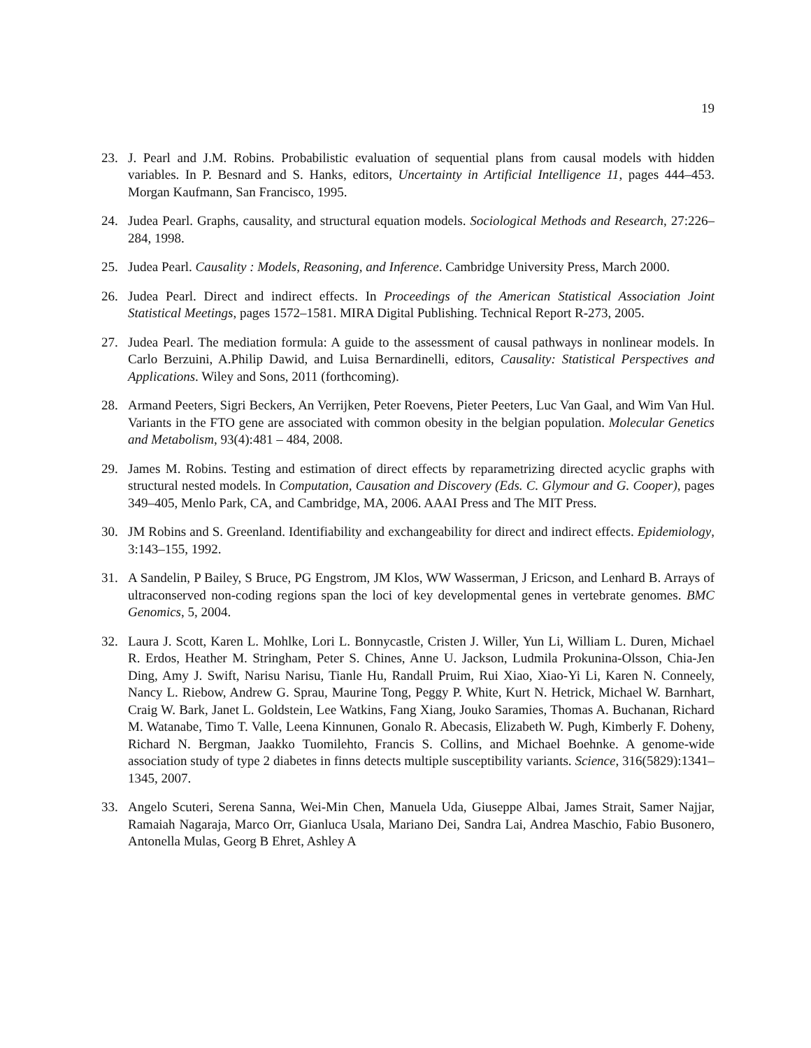19
23. J. Pearl and J.M. Robins. Probabilistic evaluation of sequential plans from causal models with hidden variables. In P. Besnard and S. Hanks, editors, Uncertainty in Artificial Intelligence 11, pages 444–453. Morgan Kaufmann, San Francisco, 1995.
24. Judea Pearl. Graphs, causality, and structural equation models. Sociological Methods and Research, 27:226–284, 1998.
25. Judea Pearl. Causality : Models, Reasoning, and Inference. Cambridge University Press, March 2000.
26. Judea Pearl. Direct and indirect effects. In Proceedings of the American Statistical Association Joint Statistical Meetings, pages 1572–1581. MIRA Digital Publishing. Technical Report R-273, 2005.
27. Judea Pearl. The mediation formula: A guide to the assessment of causal pathways in nonlinear models. In Carlo Berzuini, A.Philip Dawid, and Luisa Bernardinelli, editors, Causality: Statistical Perspectives and Applications. Wiley and Sons, 2011 (forthcoming).
28. Armand Peeters, Sigri Beckers, An Verrijken, Peter Roevens, Pieter Peeters, Luc Van Gaal, and Wim Van Hul. Variants in the FTO gene are associated with common obesity in the belgian population. Molecular Genetics and Metabolism, 93(4):481 – 484, 2008.
29. James M. Robins. Testing and estimation of direct effects by reparametrizing directed acyclic graphs with structural nested models. In Computation, Causation and Discovery (Eds. C. Glymour and G. Cooper), pages 349–405, Menlo Park, CA, and Cambridge, MA, 2006. AAAI Press and The MIT Press.
30. JM Robins and S. Greenland. Identifiability and exchangeability for direct and indirect effects. Epidemiology, 3:143–155, 1992.
31. A Sandelin, P Bailey, S Bruce, PG Engstrom, JM Klos, WW Wasserman, J Ericson, and Lenhard B. Arrays of ultraconserved non-coding regions span the loci of key developmental genes in vertebrate genomes. BMC Genomics, 5, 2004.
32. Laura J. Scott, Karen L. Mohlke, Lori L. Bonnycastle, Cristen J. Willer, Yun Li, William L. Duren, Michael R. Erdos, Heather M. Stringham, Peter S. Chines, Anne U. Jackson, Ludmila Prokunina-Olsson, Chia-Jen Ding, Amy J. Swift, Narisu Narisu, Tianle Hu, Randall Pruim, Rui Xiao, Xiao-Yi Li, Karen N. Conneely, Nancy L. Riebow, Andrew G. Sprau, Maurine Tong, Peggy P. White, Kurt N. Hetrick, Michael W. Barnhart, Craig W. Bark, Janet L. Goldstein, Lee Watkins, Fang Xiang, Jouko Saramies, Thomas A. Buchanan, Richard M. Watanabe, Timo T. Valle, Leena Kinnunen, Gonalo R. Abecasis, Elizabeth W. Pugh, Kimberly F. Doheny, Richard N. Bergman, Jaakko Tuomilehto, Francis S. Collins, and Michael Boehnke. A genome-wide association study of type 2 diabetes in finns detects multiple susceptibility variants. Science, 316(5829):1341–1345, 2007.
33. Angelo Scuteri, Serena Sanna, Wei-Min Chen, Manuela Uda, Giuseppe Albai, James Strait, Samer Najjar, Ramaiah Nagaraja, Marco Orr, Gianluca Usala, Mariano Dei, Sandra Lai, Andrea Maschio, Fabio Busonero, Antonella Mulas, Georg B Ehret, Ashley A